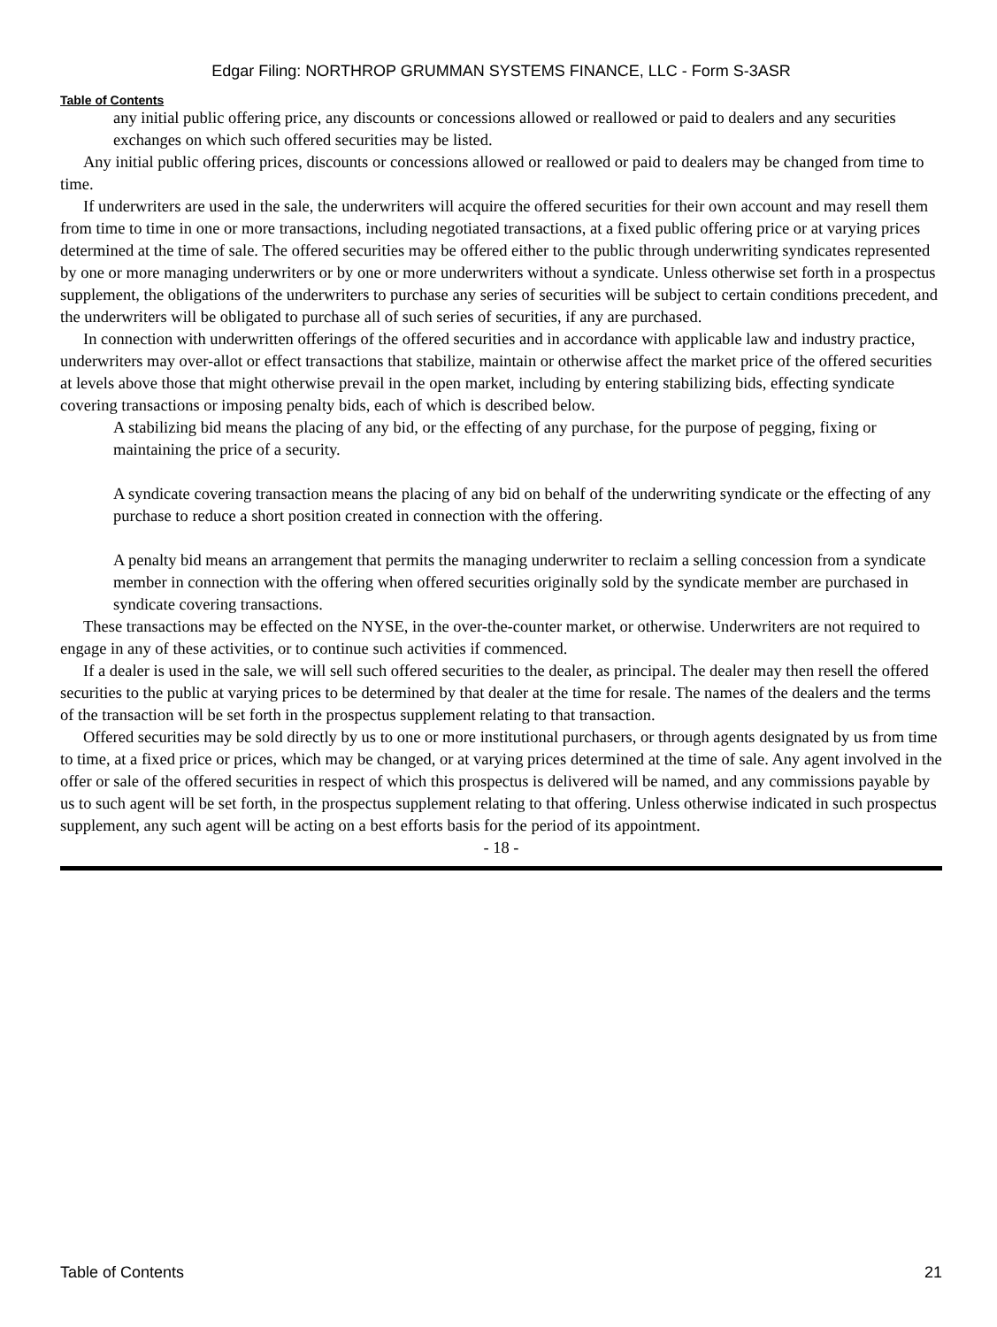Edgar Filing: NORTHROP GRUMMAN SYSTEMS FINANCE, LLC - Form S-3ASR
Table of Contents
any initial public offering price, any discounts or concessions allowed or reallowed or paid to dealers and any securities exchanges on which such offered securities may be listed.
Any initial public offering prices, discounts or concessions allowed or reallowed or paid to dealers may be changed from time to time.
If underwriters are used in the sale, the underwriters will acquire the offered securities for their own account and may resell them from time to time in one or more transactions, including negotiated transactions, at a fixed public offering price or at varying prices determined at the time of sale. The offered securities may be offered either to the public through underwriting syndicates represented by one or more managing underwriters or by one or more underwriters without a syndicate. Unless otherwise set forth in a prospectus supplement, the obligations of the underwriters to purchase any series of securities will be subject to certain conditions precedent, and the underwriters will be obligated to purchase all of such series of securities, if any are purchased.
In connection with underwritten offerings of the offered securities and in accordance with applicable law and industry practice, underwriters may over-allot or effect transactions that stabilize, maintain or otherwise affect the market price of the offered securities at levels above those that might otherwise prevail in the open market, including by entering stabilizing bids, effecting syndicate covering transactions or imposing penalty bids, each of which is described below.
A stabilizing bid means the placing of any bid, or the effecting of any purchase, for the purpose of pegging, fixing or maintaining the price of a security.
A syndicate covering transaction means the placing of any bid on behalf of the underwriting syndicate or the effecting of any purchase to reduce a short position created in connection with the offering.
A penalty bid means an arrangement that permits the managing underwriter to reclaim a selling concession from a syndicate member in connection with the offering when offered securities originally sold by the syndicate member are purchased in syndicate covering transactions.
These transactions may be effected on the NYSE, in the over-the-counter market, or otherwise. Underwriters are not required to engage in any of these activities, or to continue such activities if commenced.
If a dealer is used in the sale, we will sell such offered securities to the dealer, as principal. The dealer may then resell the offered securities to the public at varying prices to be determined by that dealer at the time for resale. The names of the dealers and the terms of the transaction will be set forth in the prospectus supplement relating to that transaction.
Offered securities may be sold directly by us to one or more institutional purchasers, or through agents designated by us from time to time, at a fixed price or prices, which may be changed, or at varying prices determined at the time of sale. Any agent involved in the offer or sale of the offered securities in respect of which this prospectus is delivered will be named, and any commissions payable by us to such agent will be set forth, in the prospectus supplement relating to that offering. Unless otherwise indicated in such prospectus supplement, any such agent will be acting on a best efforts basis for the period of its appointment.
- 18 -
Table of Contents 21